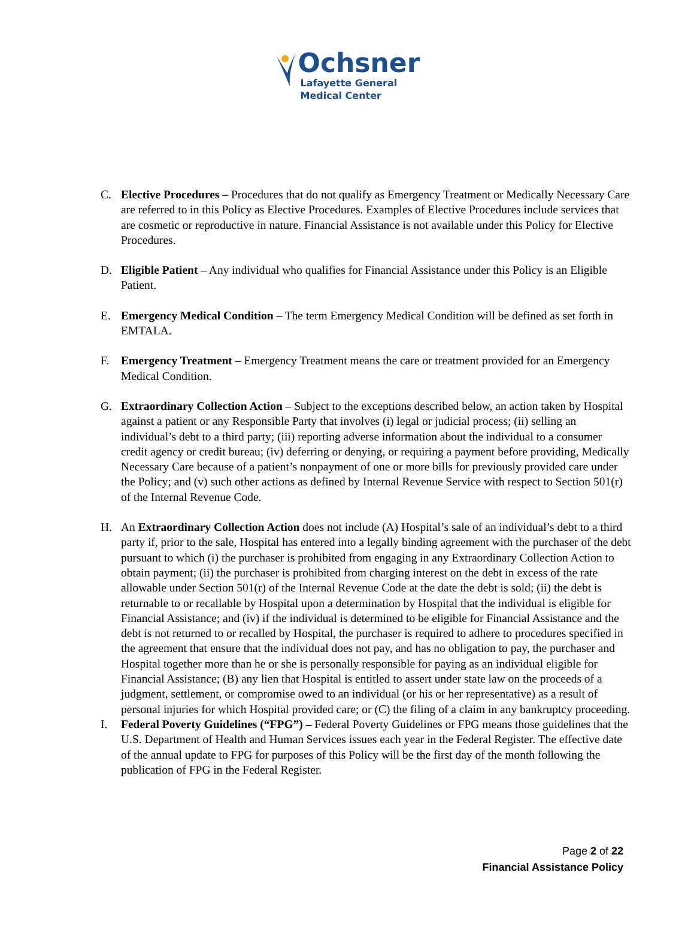Ochsner
Lafayette General
Medical Center
C. Elective Procedures – Procedures that do not qualify as Emergency Treatment or Medically Necessary Care are referred to in this Policy as Elective Procedures. Examples of Elective Procedures include services that are cosmetic or reproductive in nature. Financial Assistance is not available under this Policy for Elective Procedures.
D. Eligible Patient – Any individual who qualifies for Financial Assistance under this Policy is an Eligible Patient.
E. Emergency Medical Condition – The term Emergency Medical Condition will be defined as set forth in EMTALA.
F. Emergency Treatment – Emergency Treatment means the care or treatment provided for an Emergency Medical Condition.
G. Extraordinary Collection Action – Subject to the exceptions described below, an action taken by Hospital against a patient or any Responsible Party that involves (i) legal or judicial process; (ii) selling an individual’s debt to a third party; (iii) reporting adverse information about the individual to a consumer credit agency or credit bureau; (iv) deferring or denying, or requiring a payment before providing, Medically Necessary Care because of a patient’s nonpayment of one or more bills for previously provided care under the Policy; and (v) such other actions as defined by Internal Revenue Service with respect to Section 501(r) of the Internal Revenue Code.
H. An Extraordinary Collection Action does not include (A) Hospital’s sale of an individual’s debt to a third party if, prior to the sale, Hospital has entered into a legally binding agreement with the purchaser of the debt pursuant to which (i) the purchaser is prohibited from engaging in any Extraordinary Collection Action to obtain payment; (ii) the purchaser is prohibited from charging interest on the debt in excess of the rate allowable under Section 501(r) of the Internal Revenue Code at the date the debt is sold; (ii) the debt is returnable to or recallable by Hospital upon a determination by Hospital that the individual is eligible for Financial Assistance; and (iv) if the individual is determined to be eligible for Financial Assistance and the debt is not returned to or recalled by Hospital, the purchaser is required to adhere to procedures specified in the agreement that ensure that the individual does not pay, and has no obligation to pay, the purchaser and Hospital together more than he or she is personally responsible for paying as an individual eligible for Financial Assistance; (B) any lien that Hospital is entitled to assert under state law on the proceeds of a judgment, settlement, or compromise owed to an individual (or his or her representative) as a result of personal injuries for which Hospital provided care; or (C) the filing of a claim in any bankruptcy proceeding.
I. Federal Poverty Guidelines (“FPG”) – Federal Poverty Guidelines or FPG means those guidelines that the U.S. Department of Health and Human Services issues each year in the Federal Register. The effective date of the annual update to FPG for purposes of this Policy will be the first day of the month following the publication of FPG in the Federal Register.
Page 2 of 22
Financial Assistance Policy